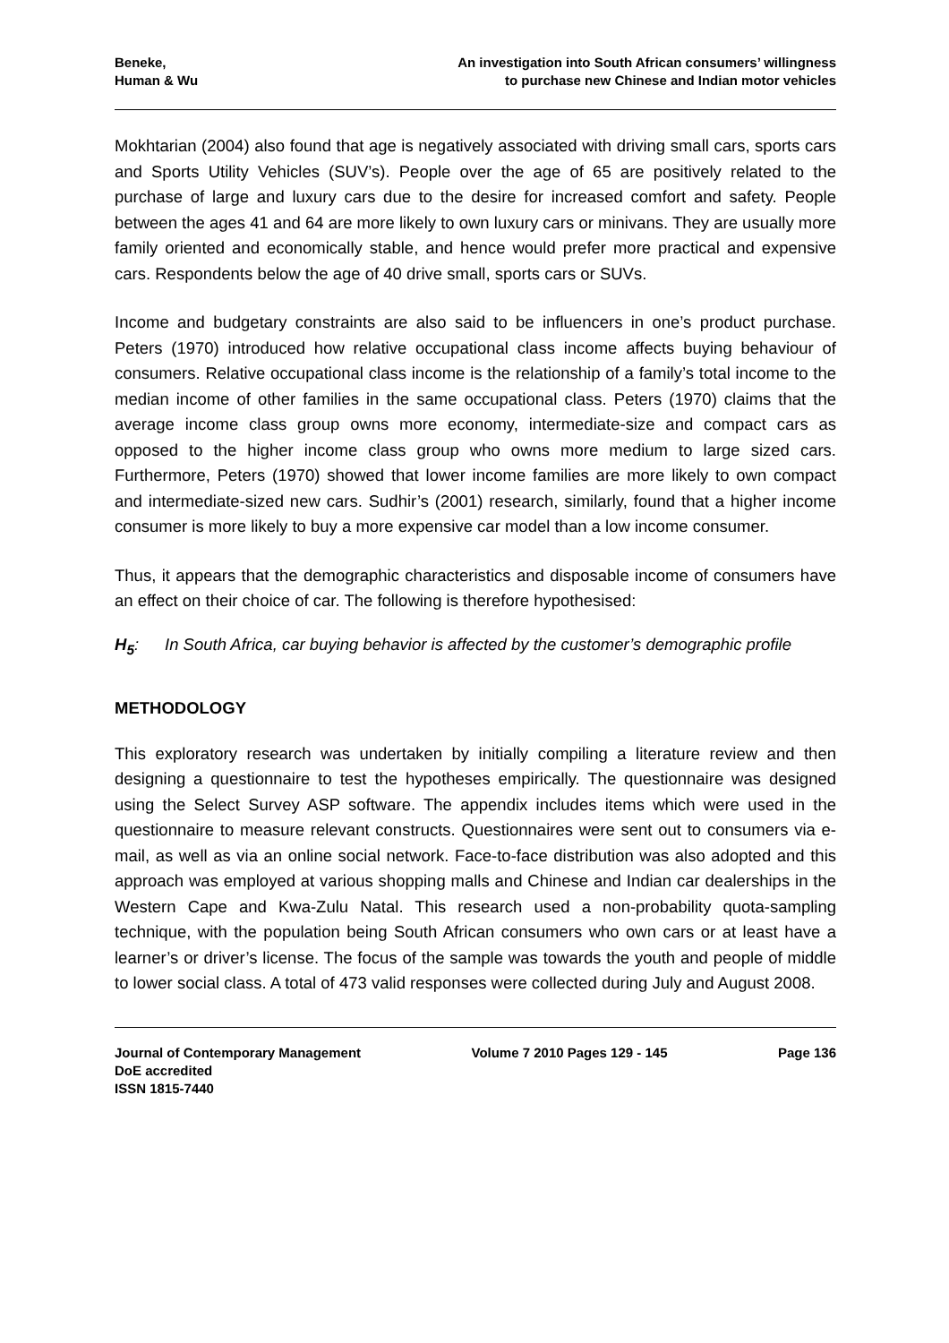Beneke,
Human & Wu
An investigation into South African consumers’ willingness
to purchase new Chinese and Indian motor vehicles
Mokhtarian (2004) also found that age is negatively associated with driving small cars, sports cars and Sports Utility Vehicles (SUV’s). People over the age of 65 are positively related to the purchase of large and luxury cars due to the desire for increased comfort and safety. People between the ages 41 and 64 are more likely to own luxury cars or minivans. They are usually more family oriented and economically stable, and hence would prefer more practical and expensive cars. Respondents below the age of 40 drive small, sports cars or SUVs.
Income and budgetary constraints are also said to be influencers in one’s product purchase. Peters (1970) introduced how relative occupational class income affects buying behaviour of consumers. Relative occupational class income is the relationship of a family’s total income to the median income of other families in the same occupational class. Peters (1970) claims that the average income class group owns more economy, intermediate-size and compact cars as opposed to the higher income class group who owns more medium to large sized cars. Furthermore, Peters (1970) showed that lower income families are more likely to own compact and intermediate-sized new cars. Sudhir’s (2001) research, similarly, found that a higher income consumer is more likely to buy a more expensive car model than a low income consumer.
Thus, it appears that the demographic characteristics and disposable income of consumers have an effect on their choice of car. The following is therefore hypothesised:
H<sub>5</sub>: In South Africa, car buying behavior is affected by the customer’s demographic profile
METHODOLOGY
This exploratory research was undertaken by initially compiling a literature review and then designing a questionnaire to test the hypotheses empirically. The questionnaire was designed using the Select Survey ASP software. The appendix includes items which were used in the questionnaire to measure relevant constructs. Questionnaires were sent out to consumers via e-mail, as well as via an online social network. Face-to-face distribution was also adopted and this approach was employed at various shopping malls and Chinese and Indian car dealerships in the Western Cape and Kwa-Zulu Natal. This research used a non-probability quota-sampling technique, with the population being South African consumers who own cars or at least have a learner’s or driver’s license. The focus of the sample was towards the youth and people of middle to lower social class. A total of 473 valid responses were collected during July and August 2008.
Journal of Contemporary Management
DoE accredited
ISSN 1815-7440
Volume 7 2010 Pages 129 - 145 Page 136